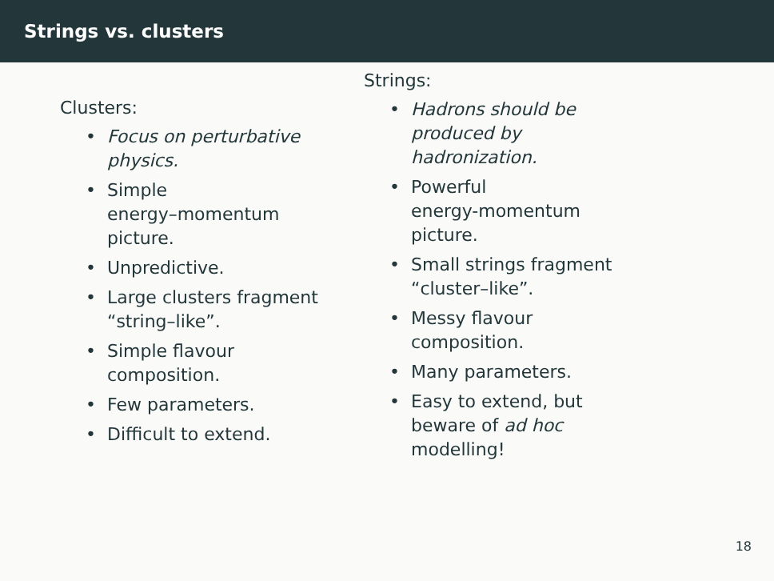Strings vs. clusters
Clusters:
• Focus on perturbative
physics.
• Simple
energy–momentum
picture.
• Unpredictive.
• Large clusters fragment
“string–like”.
• Simple flavour
composition.
• Few parameters.
• Difficult to extend.
Strings:
• Hadrons should be
produced by
hadronization.
• Powerful
energy-momentum
picture.
• Small strings fragment
“cluster–like”.
• Messy flavour
composition.
• Many parameters.
• Easy to extend, but
beware of ad hoc
modelling!
18